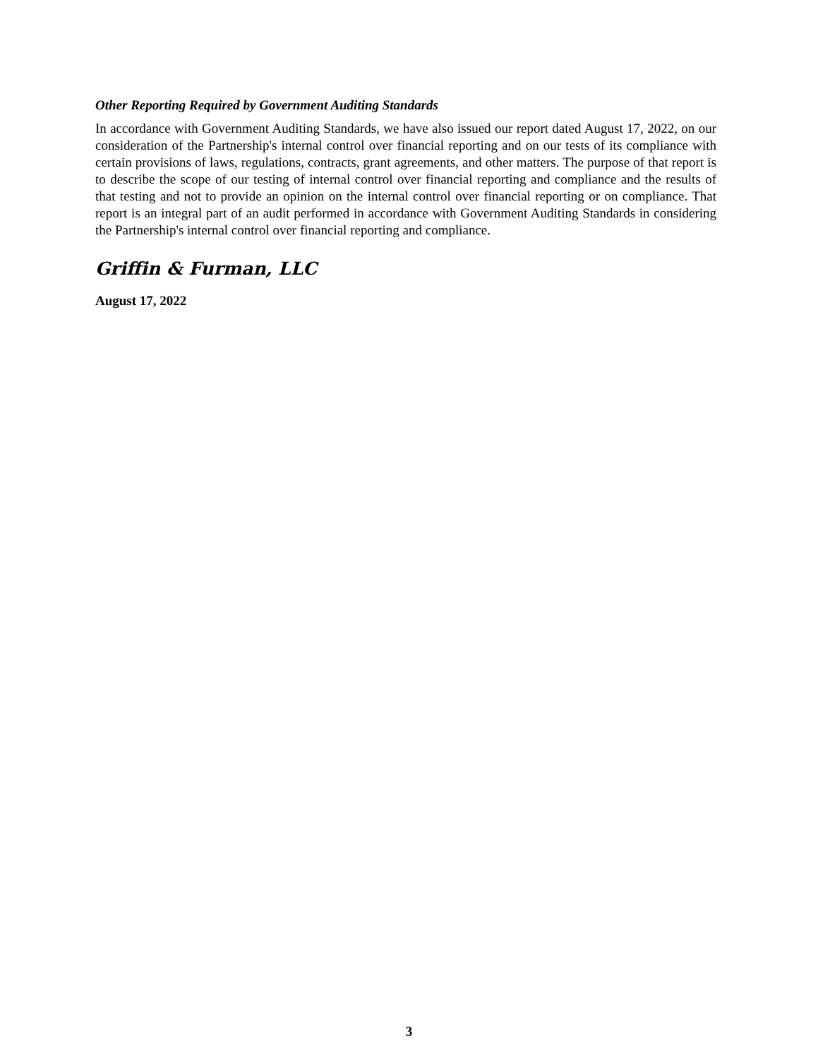Other Reporting Required by Government Auditing Standards
In accordance with Government Auditing Standards, we have also issued our report dated August 17, 2022, on our consideration of the Partnership's internal control over financial reporting and on our tests of its compliance with certain provisions of laws, regulations, contracts, grant agreements, and other matters. The purpose of that report is to describe the scope of our testing of internal control over financial reporting and compliance and the results of that testing and not to provide an opinion on the internal control over financial reporting or on compliance. That report is an integral part of an audit performed in accordance with Government Auditing Standards in considering the Partnership's internal control over financial reporting and compliance.
Griffin & Furman, LLC
August 17, 2022
3